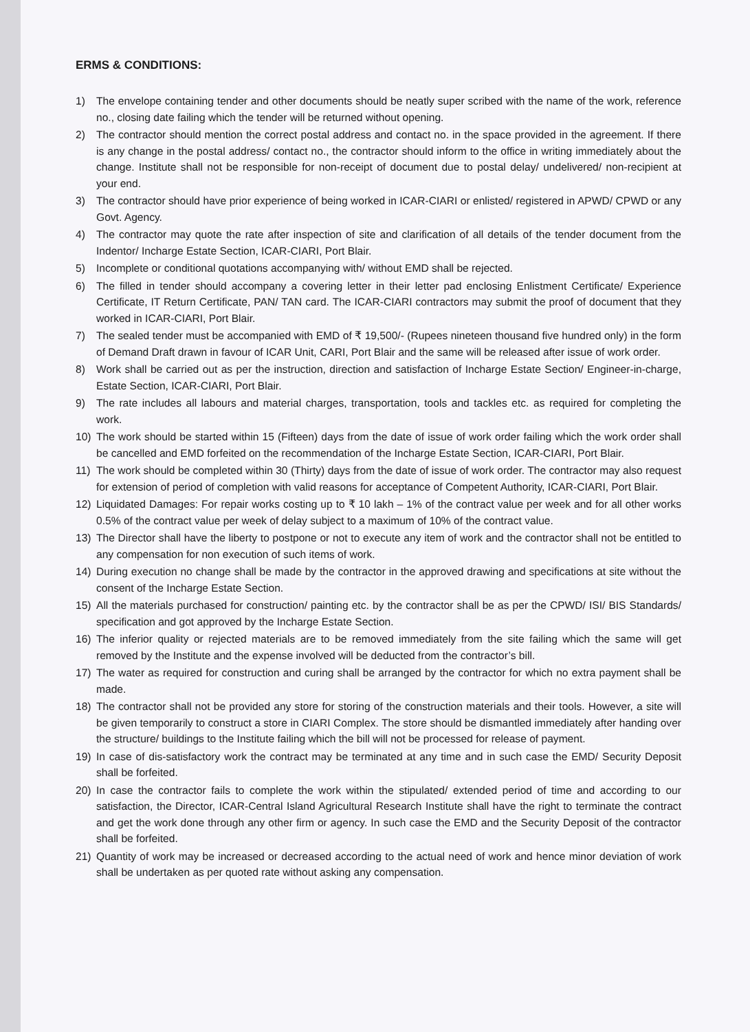ERMS & CONDITIONS:
1) The envelope containing tender and other documents should be neatly super scribed with the name of the work, reference no., closing date failing which the tender will be returned without opening.
2) The contractor should mention the correct postal address and contact no. in the space provided in the agreement. If there is any change in the postal address/ contact no., the contractor should inform to the office in writing immediately about the change. Institute shall not be responsible for non-receipt of document due to postal delay/ undelivered/ non-recipient at your end.
3) The contractor should have prior experience of being worked in ICAR-CIARI or enlisted/ registered in APWD/ CPWD or any Govt. Agency.
4) The contractor may quote the rate after inspection of site and clarification of all details of the tender document from the Indentor/ Incharge Estate Section, ICAR-CIARI, Port Blair.
5) Incomplete or conditional quotations accompanying with/ without EMD shall be rejected.
6) The filled in tender should accompany a covering letter in their letter pad enclosing Enlistment Certificate/ Experience Certificate, IT Return Certificate, PAN/ TAN card. The ICAR-CIARI contractors may submit the proof of document that they worked in ICAR-CIARI, Port Blair.
7) The sealed tender must be accompanied with EMD of ₹ 19,500/- (Rupees nineteen thousand five hundred only) in the form of Demand Draft drawn in favour of ICAR Unit, CARI, Port Blair and the same will be released after issue of work order.
8) Work shall be carried out as per the instruction, direction and satisfaction of Incharge Estate Section/ Engineer-in-charge, Estate Section, ICAR-CIARI, Port Blair.
9) The rate includes all labours and material charges, transportation, tools and tackles etc. as required for completing the work.
10) The work should be started within 15 (Fifteen) days from the date of issue of work order failing which the work order shall be cancelled and EMD forfeited on the recommendation of the Incharge Estate Section, ICAR-CIARI, Port Blair.
11) The work should be completed within 30 (Thirty) days from the date of issue of work order. The contractor may also request for extension of period of completion with valid reasons for acceptance of Competent Authority, ICAR-CIARI, Port Blair.
12) Liquidated Damages: For repair works costing up to ₹ 10 lakh – 1% of the contract value per week and for all other works 0.5% of the contract value per week of delay subject to a maximum of 10% of the contract value.
13) The Director shall have the liberty to postpone or not to execute any item of work and the contractor shall not be entitled to any compensation for non execution of such items of work.
14) During execution no change shall be made by the contractor in the approved drawing and specifications at site without the consent of the Incharge Estate Section.
15) All the materials purchased for construction/ painting etc. by the contractor shall be as per the CPWD/ ISI/ BIS Standards/ specification and got approved by the Incharge Estate Section.
16) The inferior quality or rejected materials are to be removed immediately from the site failing which the same will get removed by the Institute and the expense involved will be deducted from the contractor’s bill.
17) The water as required for construction and curing shall be arranged by the contractor for which no extra payment shall be made.
18) The contractor shall not be provided any store for storing of the construction materials and their tools. However, a site will be given temporarily to construct a store in CIARI Complex. The store should be dismantled immediately after handing over the structure/ buildings to the Institute failing which the bill will not be processed for release of payment.
19) In case of dis-satisfactory work the contract may be terminated at any time and in such case the EMD/ Security Deposit shall be forfeited.
20) In case the contractor fails to complete the work within the stipulated/ extended period of time and according to our satisfaction, the Director, ICAR-Central Island Agricultural Research Institute shall have the right to terminate the contract and get the work done through any other firm or agency. In such case the EMD and the Security Deposit of the contractor shall be forfeited.
21) Quantity of work may be increased or decreased according to the actual need of work and hence minor deviation of work shall be undertaken as per quoted rate without asking any compensation.